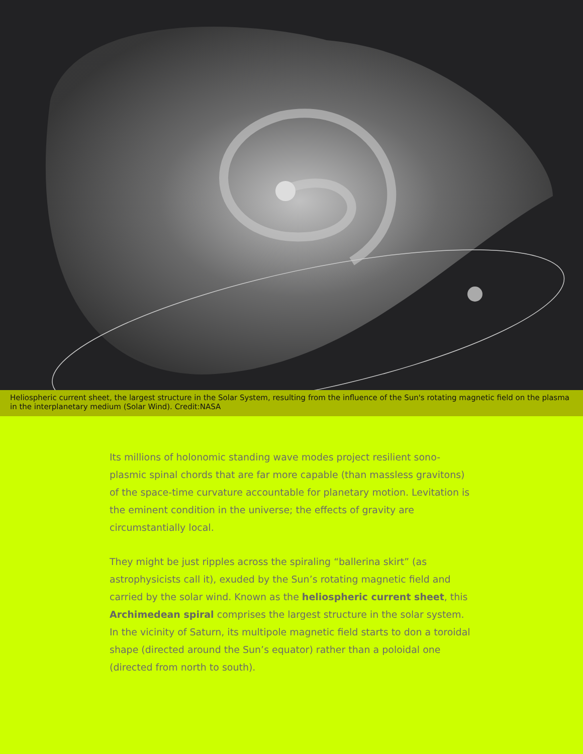Heliospheric current sheet, the largest structure in the Solar System, resulting from the influence of the Sun's rotating magnetic field on the plasma in the interplanetary medium (Solar Wind). Credit:NASA
Its millions of holonomic standing wave modes project resilient sono-plasmic spinal chords that are far more capable (than massless gravitons) of the space-time curvature accountable for planetary motion. Levitation is the eminent condition in the universe; the effects of gravity are circumstantially local.
They might be just ripples across the spiraling “ballerina skirt” (as astrophysicists call it), exuded by the Sun’s rotating magnetic field and carried by the solar wind. Known as the heliospheric current sheet, this Archimedean spiral comprises the largest structure in the solar system. In the vicinity of Saturn, its multipole magnetic field starts to don a toroidal shape (directed around the Sun’s equator) rather than a poloidal one (directed from north to south).